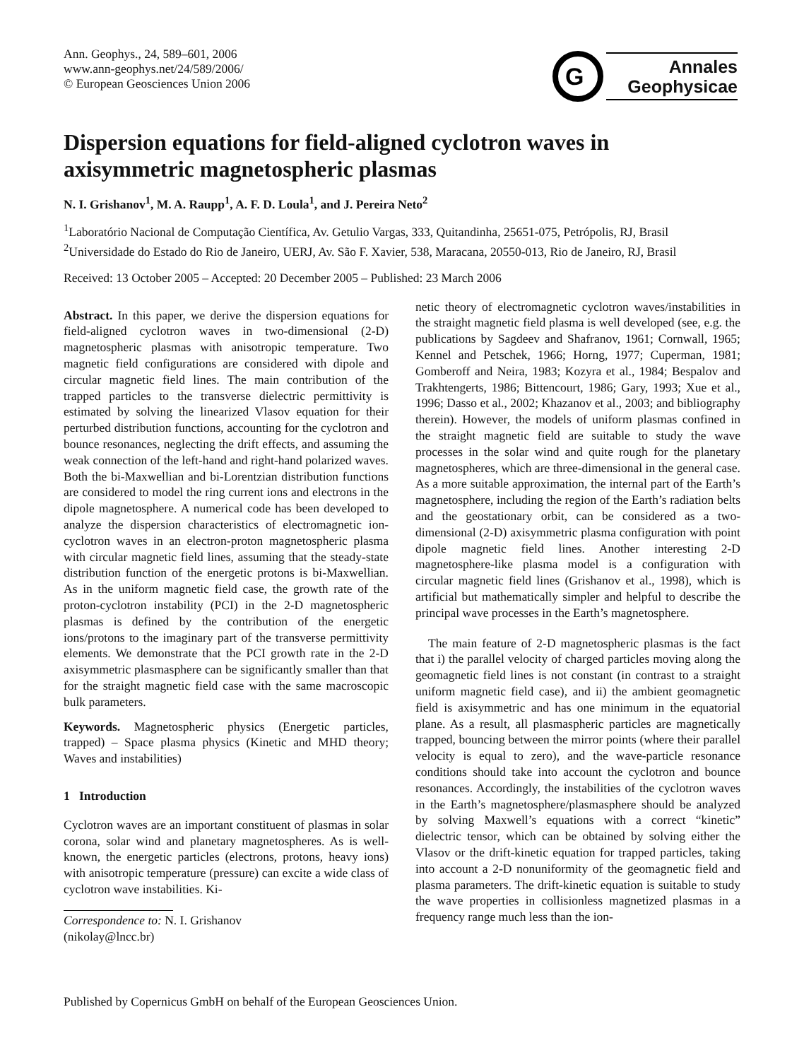Ann. Geophys., 24, 589–601, 2006
www.ann-geophys.net/24/589/2006/
© European Geosciences Union 2006
G
Annales
Geophysicae
Dispersion equations for field-aligned cyclotron waves in axisymmetric magnetospheric plasmas
N. I. Grishanov<sup>1</sup>, M. A. Raupp<sup>1</sup>, A. F. D. Loula<sup>1</sup>, and J. Pereira Neto<sup>2</sup>
<sup>1</sup> Laboratório Nacional de Computação Científica, Av. Getulio Vargas, 333, Quitandinha, 25651-075, Petrópolis, RJ, Brasil
<sup>2</sup> Universidade do Estado do Rio de Janeiro, UERJ, Av. São F. Xavier, 538, Maracana, 20550-013, Rio de Janeiro, RJ, Brasil
Received: 13 October 2005 – Accepted: 20 December 2005 – Published: 23 March 2006
Abstract. In this paper, we derive the dispersion equations for field-aligned cyclotron waves in two-dimensional (2-D) magnetospheric plasmas with anisotropic temperature. Two magnetic field configurations are considered with dipole and circular magnetic field lines. The main contribution of the trapped particles to the transverse dielectric permittivity is estimated by solving the linearized Vlasov equation for their perturbed distribution functions, accounting for the cyclotron and bounce resonances, neglecting the drift effects, and assuming the weak connection of the left-hand and right-hand polarized waves. Both the bi-Maxwellian and bi-Lorentzian distribution functions are considered to model the ring current ions and electrons in the dipole magnetosphere. A numerical code has been developed to analyze the dispersion characteristics of electromagnetic ion-cyclotron waves in an electron-proton magnetospheric plasma with circular magnetic field lines, assuming that the steady-state distribution function of the energetic protons is bi-Maxwellian. As in the uniform magnetic field case, the growth rate of the proton-cyclotron instability (PCI) in the 2-D magnetospheric plasmas is defined by the contribution of the energetic ions/protons to the imaginary part of the transverse permittivity elements. We demonstrate that the PCI growth rate in the 2-D axisymmetric plasmasphere can be significantly smaller than that for the straight magnetic field case with the same macroscopic bulk parameters.
Keywords. Magnetospheric physics (Energetic particles, trapped) – Space plasma physics (Kinetic and MHD theory; Waves and instabilities)
1 Introduction
Cyclotron waves are an important constituent of plasmas in solar corona, solar wind and planetary magnetospheres. As is well-known, the energetic particles (electrons, protons, heavy ions) with anisotropic temperature (pressure) can excite a wide class of cyclotron wave instabilities. Ki-
Correspondence to: N. I. Grishanov
(nikolay@lncc.br)
netic theory of electromagnetic cyclotron waves/instabilities in the straight magnetic field plasma is well developed (see, e.g. the publications by Sagdeev and Shafranov, 1961; Cornwall, 1965; Kennel and Petschek, 1966; Horng, 1977; Cuperman, 1981; Gomberoff and Neira, 1983; Kozyra et al., 1984; Bespalov and Trakhtengerts, 1986; Bittencourt, 1986; Gary, 1993; Xue et al., 1996; Dasso et al., 2002; Khazanov et al., 2003; and bibliography therein). However, the models of uniform plasmas confined in the straight magnetic field are suitable to study the wave processes in the solar wind and quite rough for the planetary magnetospheres, which are three-dimensional in the general case. As a more suitable approximation, the internal part of the Earth’s magnetosphere, including the region of the Earth’s radiation belts and the geostationary orbit, can be considered as a two-dimensional (2-D) axisymmetric plasma configuration with point dipole magnetic field lines. Another interesting 2-D magnetosphere-like plasma model is a configuration with circular magnetic field lines (Grishanov et al., 1998), which is artificial but mathematically simpler and helpful to describe the principal wave processes in the Earth’s magnetosphere.
The main feature of 2-D magnetospheric plasmas is the fact that i) the parallel velocity of charged particles moving along the geomagnetic field lines is not constant (in contrast to a straight uniform magnetic field case), and ii) the ambient geomagnetic field is axisymmetric and has one minimum in the equatorial plane. As a result, all plasmaspheric particles are magnetically trapped, bouncing between the mirror points (where their parallel velocity is equal to zero), and the wave-particle resonance conditions should take into account the cyclotron and bounce resonances. Accordingly, the instabilities of the cyclotron waves in the Earth’s magnetosphere/plasmasphere should be analyzed by solving Maxwell’s equations with a correct “kinetic” dielectric tensor, which can be obtained by solving either the Vlasov or the drift-kinetic equation for trapped particles, taking into account a 2-D nonuniformity of the geomagnetic field and plasma parameters. The drift-kinetic equation is suitable to study the wave properties in collisionless magnetized plasmas in a frequency range much less than the ion-
Published by Copernicus GmbH on behalf of the European Geosciences Union.